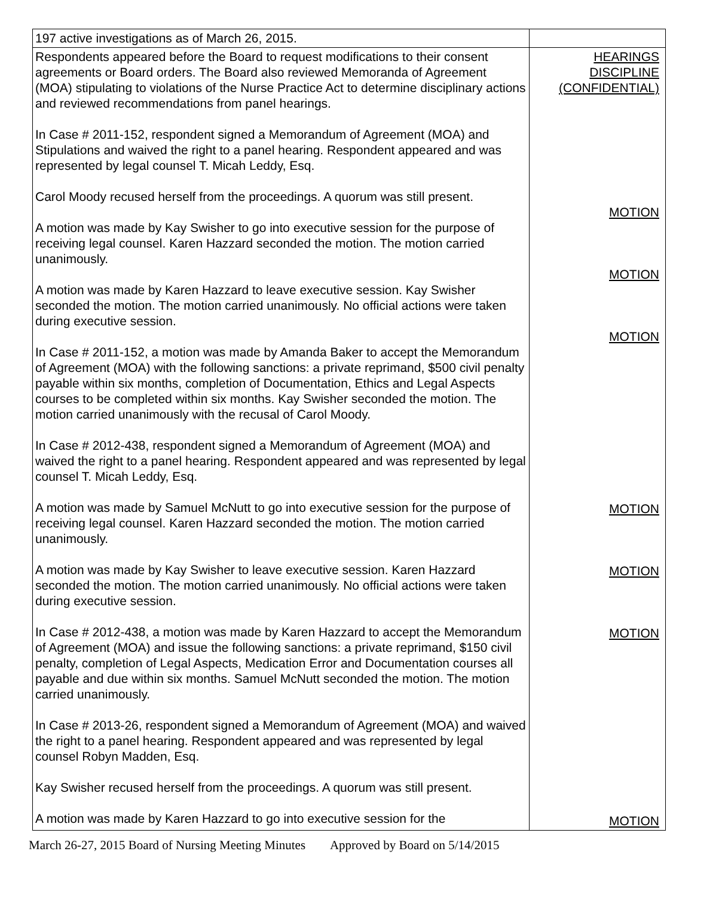| 197 active investigations as of March 26, 2015. | |
| Respondents appeared before the Board to request modifications to their consent agreements or Board orders. The Board also reviewed Memoranda of Agreement (MOA) stipulating to violations of the Nurse Practice Act to determine disciplinary actions and reviewed recommendations from panel hearings. In Case # 2011-152, respondent signed a Memorandum of Agreement (MOA) and Stipulations and waived the right to a panel hearing. Respondent appeared and was represented by legal counsel T. Micah Leddy, Esq. Carol Moody recused herself from the proceedings. A quorum was still present. A motion was made by Kay Swisher to go into executive session for the purpose of receiving legal counsel. Karen Hazzard seconded the motion. The motion carried unanimously. A motion was made by Karen Hazzard to leave executive session. Kay Swisher seconded the motion. The motion carried unanimously. No official actions were taken during executive session. In Case # 2011-152, a motion was made by Amanda Baker to accept the Memorandum of Agreement (MOA) with the following sanctions: a private reprimand, $500 civil penalty payable within six months, completion of Documentation, Ethics and Legal Aspects courses to be completed within six months. Kay Swisher seconded the motion. The motion carried unanimously with the recusal of Carol Moody. In Case # 2012-438, respondent signed a Memorandum of Agreement (MOA) and waived the right to a panel hearing. Respondent appeared and was represented by legal counsel T. Micah Leddy, Esq. A motion was made by Samuel McNutt to go into executive session for the purpose of receiving legal counsel. Karen Hazzard seconded the motion. The motion carried unanimously. A motion was made by Kay Swisher to leave executive session. Karen Hazzard seconded the motion. The motion carried unanimously. No official actions were taken during executive session. In Case # 2012-438, a motion was made by Karen Hazzard to accept the Memorandum of Agreement (MOA) and issue the following sanctions: a private reprimand, $150 civil penalty, completion of Legal Aspects, Medication Error and Documentation courses all payable and due within six months. Samuel McNutt seconded the motion. The motion carried unanimously. In Case # 2013-26, respondent signed a Memorandum of Agreement (MOA) and waived the right to a panel hearing. Respondent appeared and was represented by legal counsel Robyn Madden, Esq. Kay Swisher recused herself from the proceedings. A quorum was still present. A motion was made by Karen Hazzard to go into executive session for the | HEARINGS DISCIPLINE (CONFIDENTIAL) MOTION MOTION MOTION MOTION MOTION MOTION MOTION |
March 26-27, 2015 Board of Nursing Meeting Minutes Approved by Board on 5/14/2015